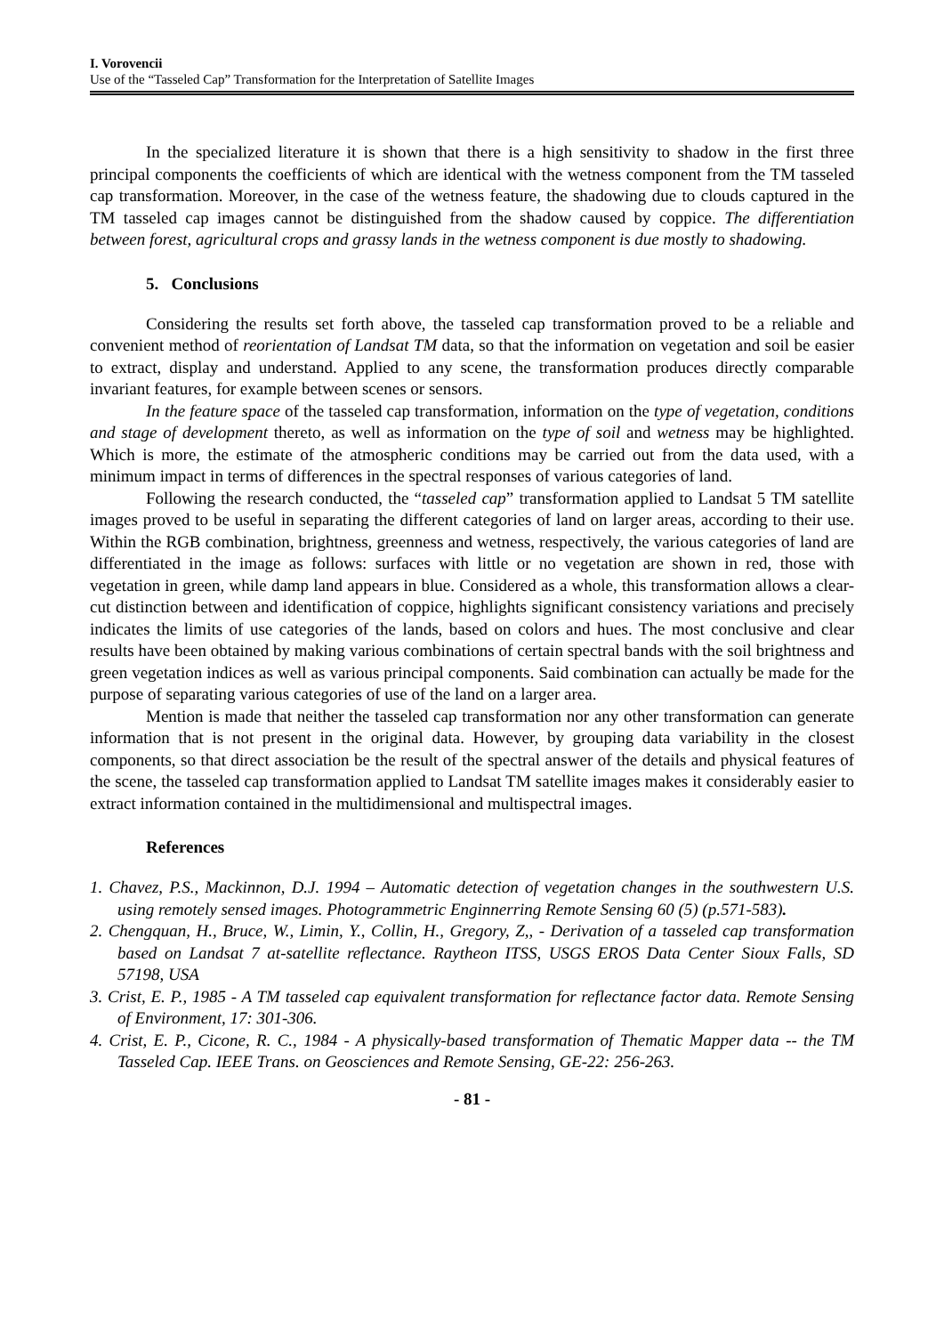I. Vorovencii
Use of the “Tasseled Cap” Transformation for the Interpretation of Satellite Images
In the specialized literature it is shown that there is a high sensitivity to shadow in the first three principal components the coefficients of which are identical with the wetness component from the TM tasseled cap transformation. Moreover, in the case of the wetness feature, the shadowing due to clouds captured in the TM tasseled cap images cannot be distinguished from the shadow caused by coppice. The differentiation between forest, agricultural crops and grassy lands in the wetness component is due mostly to shadowing.
5. Conclusions
Considering the results set forth above, the tasseled cap transformation proved to be a reliable and convenient method of reorientation of Landsat TM data, so that the information on vegetation and soil be easier to extract, display and understand. Applied to any scene, the transformation produces directly comparable invariant features, for example between scenes or sensors.
In the feature space of the tasseled cap transformation, information on the type of vegetation, conditions and stage of development thereto, as well as information on the type of soil and wetness may be highlighted. Which is more, the estimate of the atmospheric conditions may be carried out from the data used, with a minimum impact in terms of differences in the spectral responses of various categories of land.
Following the research conducted, the “tasseled cap” transformation applied to Landsat 5 TM satellite images proved to be useful in separating the different categories of land on larger areas, according to their use. Within the RGB combination, brightness, greenness and wetness, respectively, the various categories of land are differentiated in the image as follows: surfaces with little or no vegetation are shown in red, those with vegetation in green, while damp land appears in blue. Considered as a whole, this transformation allows a clear-cut distinction between and identification of coppice, highlights significant consistency variations and precisely indicates the limits of use categories of the lands, based on colors and hues. The most conclusive and clear results have been obtained by making various combinations of certain spectral bands with the soil brightness and green vegetation indices as well as various principal components. Said combination can actually be made for the purpose of separating various categories of use of the land on a larger area.
Mention is made that neither the tasseled cap transformation nor any other transformation can generate information that is not present in the original data. However, by grouping data variability in the closest components, so that direct association be the result of the spectral answer of the details and physical features of the scene, the tasseled cap transformation applied to Landsat TM satellite images makes it considerably easier to extract information contained in the multidimensional and multispectral images.
References
1. Chavez, P.S., Mackinnon, D.J. 1994 – Automatic detection of vegetation changes in the southwestern U.S. using remotely sensed images. Photogrammetric Enginnerring Remote Sensing 60 (5) (p.571-583).
2. Chengquan, H., Bruce, W., Limin, Y., Collin, H., Gregory, Z,, - Derivation of a tasseled cap transformation based on Landsat 7 at-satellite reflectance. Raytheon ITSS, USGS EROS Data Center Sioux Falls, SD 57198, USA
3. Crist, E. P., 1985 - A TM tasseled cap equivalent transformation for reflectance factor data. Remote Sensing of Environment, 17: 301-306.
4. Crist, E. P., Cicone, R. C., 1984 - A physically-based transformation of Thematic Mapper data -- the TM Tasseled Cap. IEEE Trans. on Geosciences and Remote Sensing, GE-22: 256-263.
- 81 -